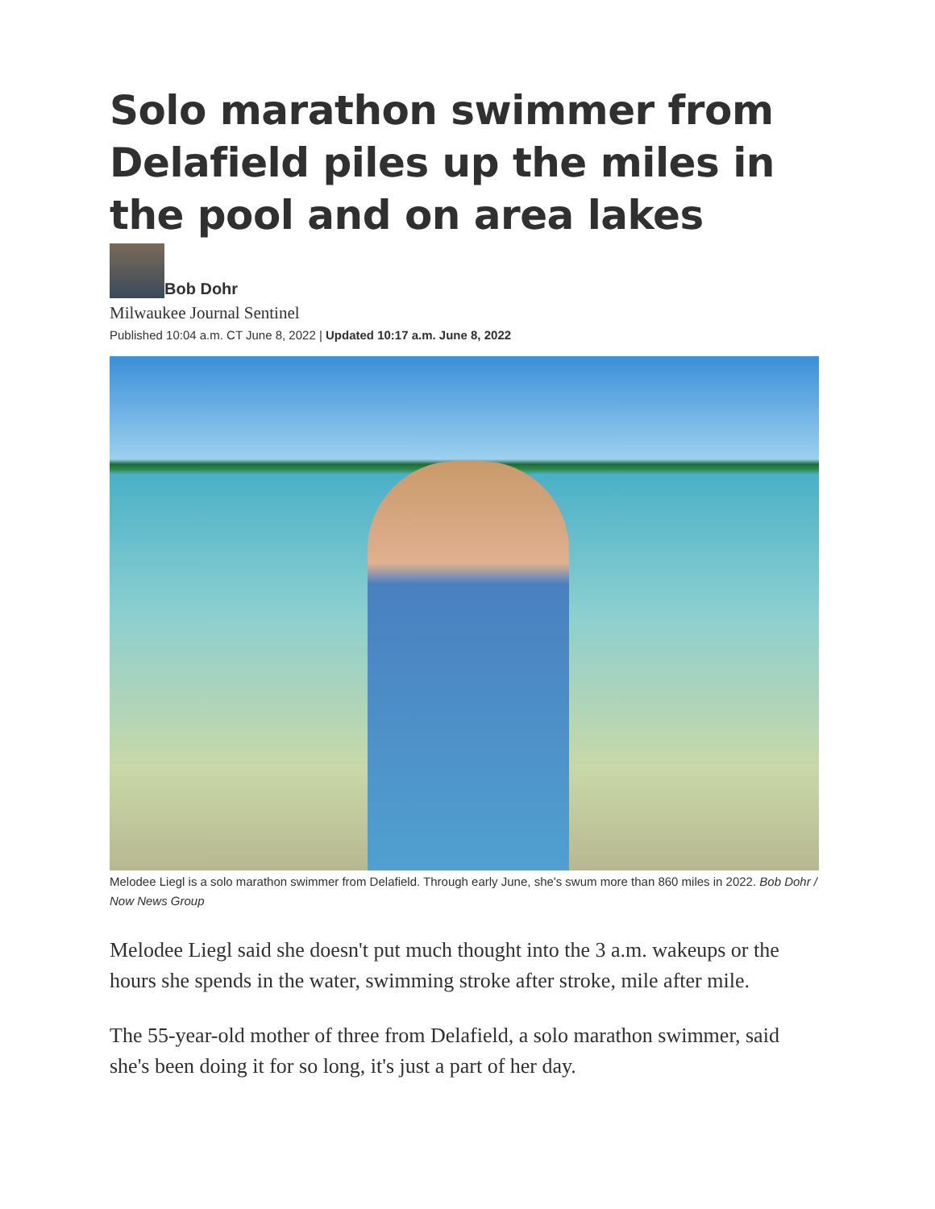Solo marathon swimmer from Delafield piles up the miles in the pool and on area lakes
Bob Dohr
Milwaukee Journal Sentinel
Published 10:04 a.m. CT June 8, 2022 | Updated 10:17 a.m. June 8, 2022
Melodee Liegl is a solo marathon swimmer from Delafield. Through early June, she's swum more than 860 miles in 2022. Bob Dohr / Now News Group
Melodee Liegl said she doesn't put much thought into the 3 a.m. wakeups or the hours she spends in the water, swimming stroke after stroke, mile after mile.
The 55-year-old mother of three from Delafield, a solo marathon swimmer, said she's been doing it for so long, it's just a part of her day.